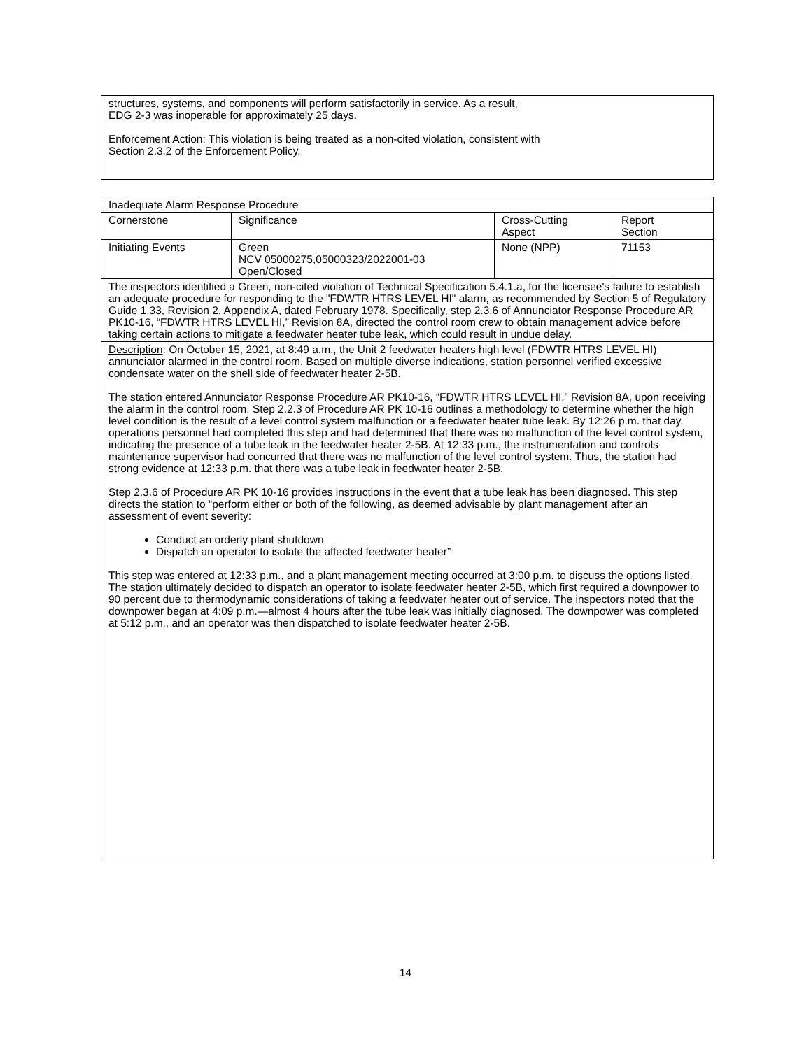structures, systems, and components will perform satisfactorily in service. As a result,
EDG 2-3 was inoperable for approximately 25 days.
Enforcement Action: This violation is being treated as a non-cited violation, consistent with
Section 2.3.2 of the Enforcement Policy.
| Inadequate Alarm Response Procedure | | | |
| Cornerstone | Significance | Cross-Cutting Aspect | Report Section |
| Initiating Events | Green NCV 05000275,05000323/2022001-03 Open/Closed | None (NPP) | 71153 |
| The inspectors identified a Green, non-cited violation of Technical Specification 5.4.1.a, for the licensee's failure to establish an adequate procedure for responding to the "FDWTR HTRS LEVEL HI" alarm, as recommended by Section 5 of Regulatory Guide 1.33, Revision 2, Appendix A, dated February 1978. Specifically, step 2.3.6 of Annunciator Response Procedure AR PK10-16, “FDWTR HTRS LEVEL HI,” Revision 8A, directed the control room crew to obtain management advice before taking certain actions to mitigate a feedwater heater tube leak, which could result in undue delay. | | | |
| Description : On October 15, 2021, at 8:49 a.m., the Unit 2 feedwater heaters high level (FDWTR HTRS LEVEL HI) annunciator alarmed in the control room. Based on multiple diverse indications, station personnel verified excessive condensate water on the shell side of feedwater heater 2-5B. The station entered Annunciator Response Procedure AR PK10-16, “FDWTR HTRS LEVEL HI,” Revision 8A, upon receiving the alarm in the control room. Step 2.2.3 of Procedure AR PK 10-16 outlines a methodology to determine whether the high level condition is the result of a level control system malfunction or a feedwater heater tube leak. By 12:26 p.m. that day, operations personnel had completed this step and had determined that there was no malfunction of the level control system, indicating the presence of a tube leak in the feedwater heater 2-5B. At 12:33 p.m., the instrumentation and controls maintenance supervisor had concurred that there was no malfunction of the level control system. Thus, the station had strong evidence at 12:33 p.m. that there was a tube leak in feedwater heater 2-5B. Step 2.3.6 of Procedure AR PK 10-16 provides instructions in the event that a tube leak has been diagnosed. This step directs the station to “perform either or both of the following, as deemed advisable by plant management after an assessment of event severity: Conduct an orderly plant shutdown Dispatch an operator to isolate the affected feedwater heater” This step was entered at 12:33 p.m., and a plant management meeting occurred at 3:00 p.m. to discuss the options listed. The station ultimately decided to dispatch an operator to isolate feedwater heater 2-5B, which first required a downpower to 90 percent due to thermodynamic considerations of taking a feedwater heater out of service. The inspectors noted that the downpower began at 4:09 p.m.—almost 4 hours after the tube leak was initially diagnosed. The downpower was completed at 5:12 p.m., and an operator was then dispatched to isolate feedwater heater 2-5B. | | | |
14